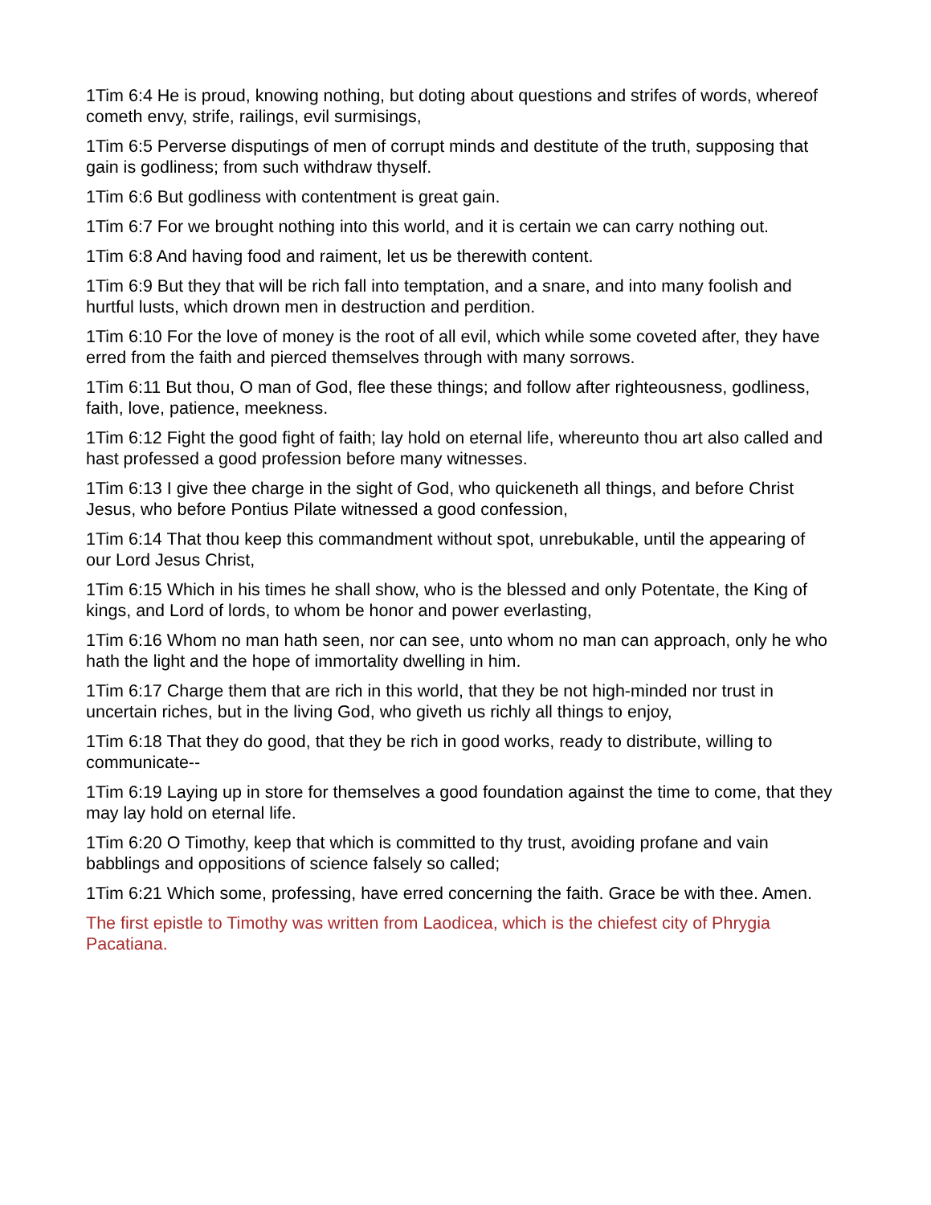1Tim 6:4 He is proud, knowing nothing, but doting about questions and strifes of words, whereof cometh envy, strife, railings, evil surmisings,
1Tim 6:5 Perverse disputings of men of corrupt minds and destitute of the truth, supposing that gain is godliness; from such withdraw thyself.
1Tim 6:6 But godliness with contentment is great gain.
1Tim 6:7 For we brought nothing into this world, and it is certain we can carry nothing out.
1Tim 6:8 And having food and raiment, let us be therewith content.
1Tim 6:9 But they that will be rich fall into temptation, and a snare, and into many foolish and hurtful lusts, which drown men in destruction and perdition.
1Tim 6:10 For the love of money is the root of all evil, which while some coveted after, they have erred from the faith and pierced themselves through with many sorrows.
1Tim 6:11 But thou, O man of God, flee these things; and follow after righteousness, godliness, faith, love, patience, meekness.
1Tim 6:12 Fight the good fight of faith; lay hold on eternal life, whereunto thou art also called and hast professed a good profession before many witnesses.
1Tim 6:13 I give thee charge in the sight of God, who quickeneth all things, and before Christ Jesus, who before Pontius Pilate witnessed a good confession,
1Tim 6:14 That thou keep this commandment without spot, unrebukable, until the appearing of our Lord Jesus Christ,
1Tim 6:15 Which in his times he shall show, who is the blessed and only Potentate, the King of kings, and Lord of lords, to whom be honor and power everlasting,
1Tim 6:16 Whom no man hath seen, nor can see, unto whom no man can approach, only he who hath the light and the hope of immortality dwelling in him.
1Tim 6:17 Charge them that are rich in this world, that they be not high-minded nor trust in uncertain riches, but in the living God, who giveth us richly all things to enjoy,
1Tim 6:18 That they do good, that they be rich in good works, ready to distribute, willing to communicate--
1Tim 6:19 Laying up in store for themselves a good foundation against the time to come, that they may lay hold on eternal life.
1Tim 6:20 O Timothy, keep that which is committed to thy trust, avoiding profane and vain babblings and oppositions of science falsely so called;
1Tim 6:21 Which some, professing, have erred concerning the faith. Grace be with thee. Amen.
The first epistle to Timothy was written from Laodicea, which is the chiefest city of Phrygia Pacatiana.